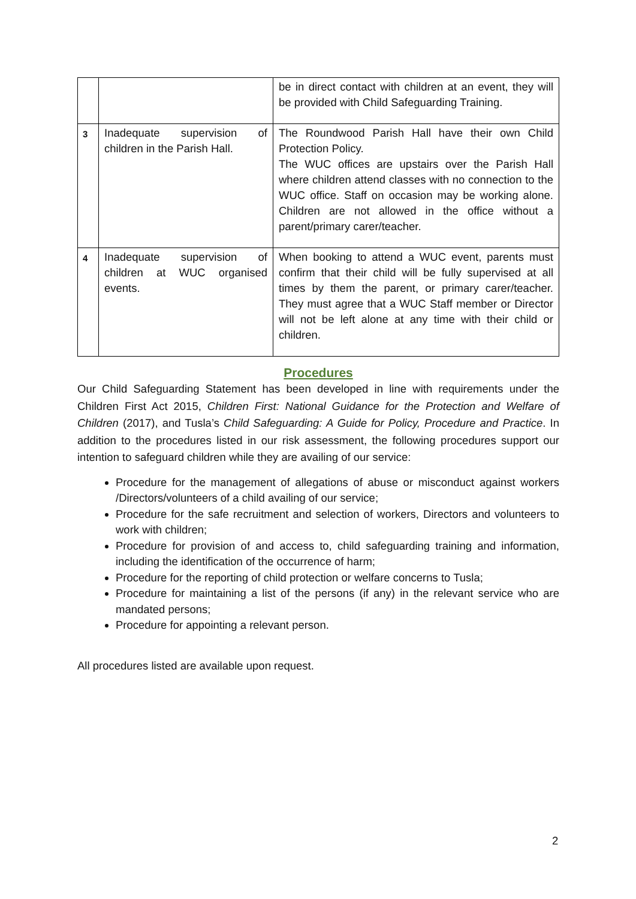| | | be in direct contact with children at an event, they will be provided with Child Safeguarding Training. |
| 3 | Inadequate supervision of children in the Parish Hall. | The Roundwood Parish Hall have their own Child Protection Policy. The WUC offices are upstairs over the Parish Hall where children attend classes with no connection to the WUC office. Staff on occasion may be working alone. Children are not allowed in the office without a parent/primary carer/teacher. |
| 4 | Inadequate supervision of children at WUC organised events. | When booking to attend a WUC event, parents must confirm that their child will be fully supervised at all times by them the parent, or primary carer/teacher. They must agree that a WUC Staff member or Director will not be left alone at any time with their child or children. |
Procedures
Our Child Safeguarding Statement has been developed in line with requirements under the Children First Act 2015, Children First: National Guidance for the Protection and Welfare of Children (2017), and Tusla’s Child Safeguarding: A Guide for Policy, Procedure and Practice. In addition to the procedures listed in our risk assessment, the following procedures support our intention to safeguard children while they are availing of our service:
Procedure for the management of allegations of abuse or misconduct against workers /Directors/volunteers of a child availing of our service;
Procedure for the safe recruitment and selection of workers, Directors and volunteers to work with children;
Procedure for provision of and access to, child safeguarding training and information, including the identification of the occurrence of harm;
Procedure for the reporting of child protection or welfare concerns to Tusla;
Procedure for maintaining a list of the persons (if any) in the relevant service who are mandated persons;
Procedure for appointing a relevant person.
All procedures listed are available upon request.
2